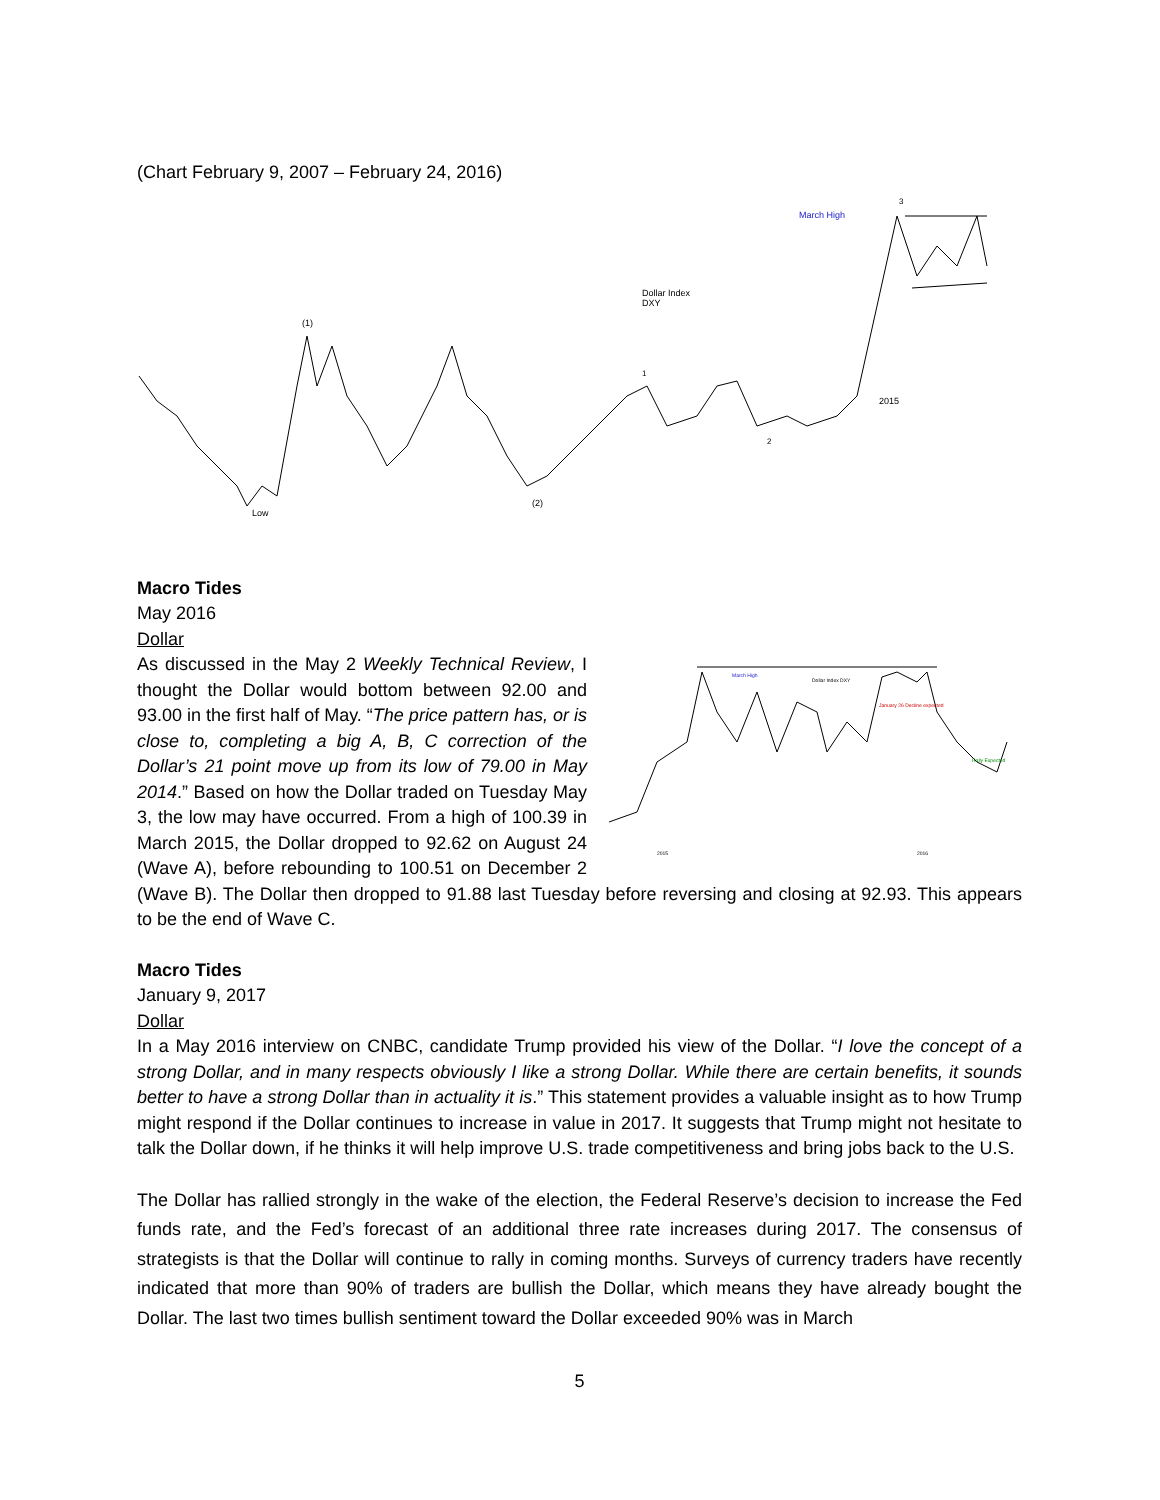(Chart February 9, 2007 – February 24, 2016)
(1)
Low
(2)
Dollar Index
DXY
1
2
2015
March High
3
Macro Tides
May 2016
Dollar
March High
Dollar Index DXY
January 26 Decline expected
Rally Expected
2015
2016
As discussed in the May 2 Weekly Technical Review, I thought the Dollar would bottom between 92.00 and 93.00 in the first half of May. “The price pattern has, or is close to, completing a big A, B, C correction of the Dollar’s 21 point move up from its low of 79.00 in May 2014.” Based on how the Dollar traded on Tuesday May 3, the low may have occurred. From a high of 100.39 in March 2015, the Dollar dropped to 92.62 on August 24 (Wave A), before rebounding to 100.51 on December 2 (Wave B). The Dollar then dropped to 91.88 last Tuesday before reversing and closing at 92.93. This appears to be the end of Wave C.
Macro Tides
January 9, 2017
Dollar
In a May 2016 interview on CNBC, candidate Trump provided his view of the Dollar. “I love the concept of a strong Dollar, and in many respects obviously I like a strong Dollar. While there are certain benefits, it sounds better to have a strong Dollar than in actuality it is.” This statement provides a valuable insight as to how Trump might respond if the Dollar continues to increase in value in 2017. It suggests that Trump might not hesitate to talk the Dollar down, if he thinks it will help improve U.S. trade competitiveness and bring jobs back to the U.S.
The Dollar has rallied strongly in the wake of the election, the Federal Reserve’s decision to increase the Fed funds rate, and the Fed’s forecast of an additional three rate increases during 2017. The consensus of strategists is that the Dollar will continue to rally in coming months. Surveys of currency traders have recently indicated that more than 90% of traders are bullish the Dollar, which means they have already bought the Dollar. The last two times bullish sentiment toward the Dollar exceeded 90% was in March
5